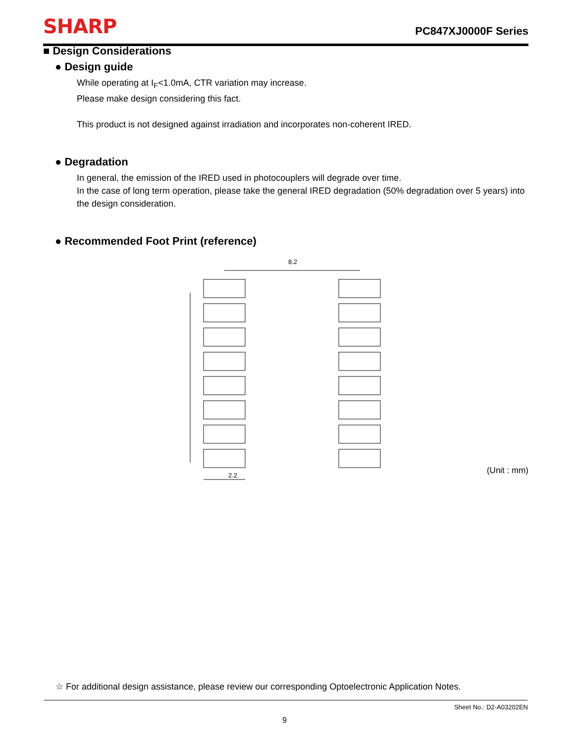SHARP PC847XJ0000F Series
■ Design Considerations
● Design guide
While operating at I<sub>F</sub><1.0mA, CTR variation may increase.
Please make design considering this fact.
This product is not designed against irradiation and incorporates non-coherent IRED.
● Degradation
In general, the emission of the IRED used in photocouplers will degrade over time.
In the case of long term operation, please take the general IRED degradation (50% degradation over 5 years) into the design consideration.
● Recommended Foot Print (reference)
8.2
2.2
(Unit : mm)
☆ For additional design assistance, please review our corresponding Optoelectronic Application Notes.
Sheet No.: D2-A03202EN
9